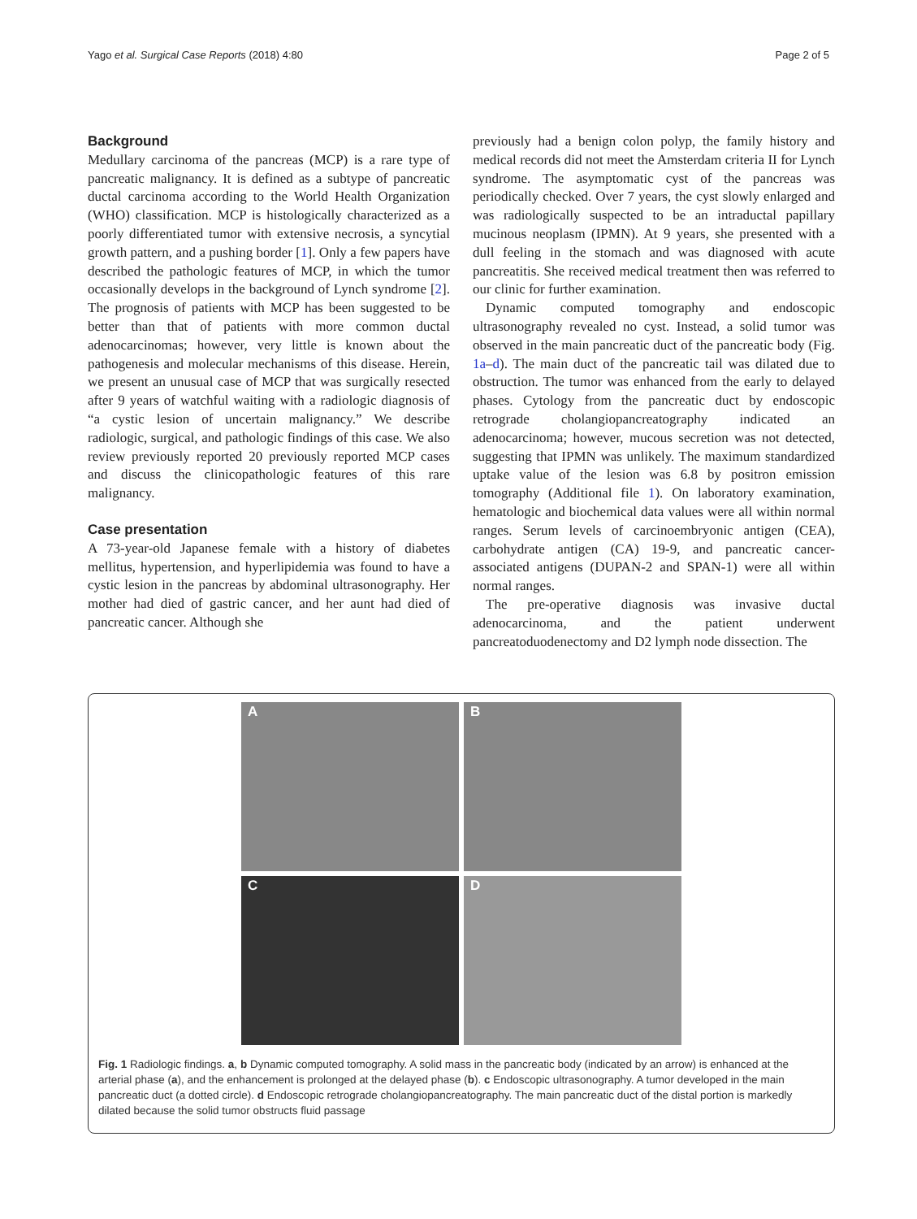Yago et al. Surgical Case Reports (2018) 4:80
Page 2 of 5
Background
Medullary carcinoma of the pancreas (MCP) is a rare type of pancreatic malignancy. It is defined as a subtype of pancreatic ductal carcinoma according to the World Health Organization (WHO) classification. MCP is histologically characterized as a poorly differentiated tumor with extensive necrosis, a syncytial growth pattern, and a pushing border [1]. Only a few papers have described the pathologic features of MCP, in which the tumor occasionally develops in the background of Lynch syndrome [2]. The prognosis of patients with MCP has been suggested to be better than that of patients with more common ductal adenocarcinomas; however, very little is known about the pathogenesis and molecular mechanisms of this disease. Herein, we present an unusual case of MCP that was surgically resected after 9 years of watchful waiting with a radiologic diagnosis of “a cystic lesion of uncertain malignancy.” We describe radiologic, surgical, and pathologic findings of this case. We also review previously reported 20 previously reported MCP cases and discuss the clinicopathologic features of this rare malignancy.
Case presentation
A 73-year-old Japanese female with a history of diabetes mellitus, hypertension, and hyperlipidemia was found to have a cystic lesion in the pancreas by abdominal ultrasonography. Her mother had died of gastric cancer, and her aunt had died of pancreatic cancer. Although she
previously had a benign colon polyp, the family history and medical records did not meet the Amsterdam criteria II for Lynch syndrome. The asymptomatic cyst of the pancreas was periodically checked. Over 7 years, the cyst slowly enlarged and was radiologically suspected to be an intraductal papillary mucinous neoplasm (IPMN). At 9 years, she presented with a dull feeling in the stomach and was diagnosed with acute pancreatitis. She received medical treatment then was referred to our clinic for further examination.
Dynamic computed tomography and endoscopic ultrasonography revealed no cyst. Instead, a solid tumor was observed in the main pancreatic duct of the pancreatic body (Fig. 1a–d). The main duct of the pancreatic tail was dilated due to obstruction. The tumor was enhanced from the early to delayed phases. Cytology from the pancreatic duct by endoscopic retrograde cholangiopancreatography indicated an adenocarcinoma; however, mucous secretion was not detected, suggesting that IPMN was unlikely. The maximum standardized uptake value of the lesion was 6.8 by positron emission tomography (Additional file 1). On laboratory examination, hematologic and biochemical data values were all within normal ranges. Serum levels of carcinoembryonic antigen (CEA), carbohydrate antigen (CA) 19-9, and pancreatic cancer-associated antigens (DUPAN-2 and SPAN-1) were all within normal ranges.
The pre-operative diagnosis was invasive ductal adenocarcinoma, and the patient underwent pancreatoduodenectomy and D2 lymph node dissection. The
A
B
C
D
Fig. 1 Radiologic findings. a, b Dynamic computed tomography. A solid mass in the pancreatic body (indicated by an arrow) is enhanced at the arterial phase (a), and the enhancement is prolonged at the delayed phase (b). c Endoscopic ultrasonography. A tumor developed in the main pancreatic duct (a dotted circle). d Endoscopic retrograde cholangiopancreatography. The main pancreatic duct of the distal portion is markedly dilated because the solid tumor obstructs fluid passage